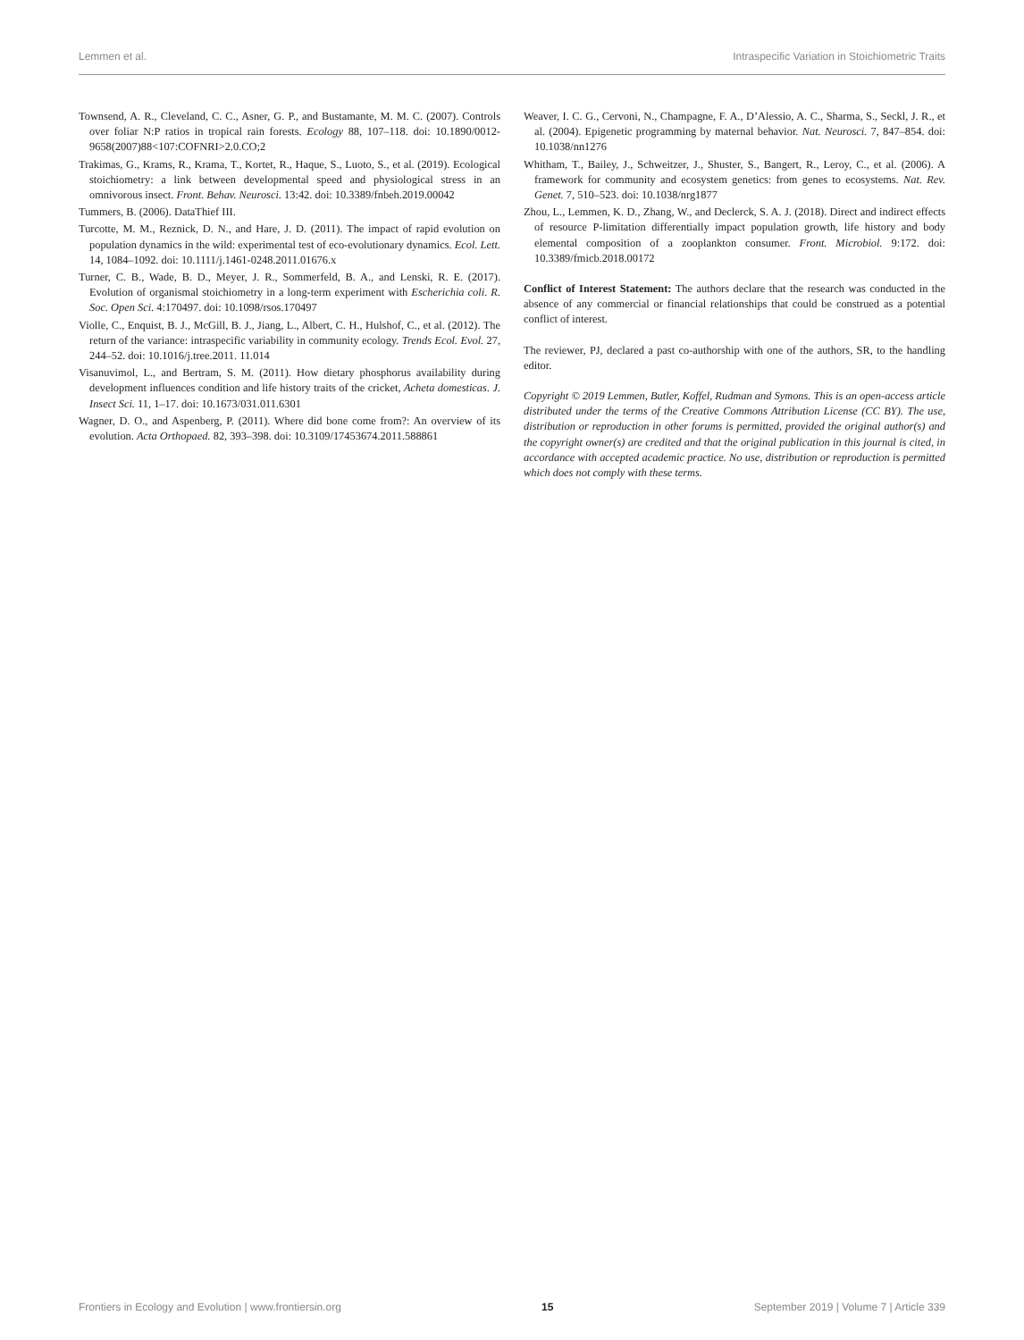Lemmen et al. Intraspecific Variation in Stoichiometric Traits
Townsend, A. R., Cleveland, C. C., Asner, G. P., and Bustamante, M. M. C. (2007). Controls over foliar N:P ratios in tropical rain forests. Ecology 88, 107–118. doi: 10.1890/0012-9658(2007)88<107:COFNRI>2.0.CO;2
Trakimas, G., Krams, R., Krama, T., Kortet, R., Haque, S., Luoto, S., et al. (2019). Ecological stoichiometry: a link between developmental speed and physiological stress in an omnivorous insect. Front. Behav. Neurosci. 13:42. doi: 10.3389/fnbeh.2019.00042
Tummers, B. (2006). DataThief III.
Turcotte, M. M., Reznick, D. N., and Hare, J. D. (2011). The impact of rapid evolution on population dynamics in the wild: experimental test of eco-evolutionary dynamics. Ecol. Lett. 14, 1084–1092. doi: 10.1111/j.1461-0248.2011.01676.x
Turner, C. B., Wade, B. D., Meyer, J. R., Sommerfeld, B. A., and Lenski, R. E. (2017). Evolution of organismal stoichiometry in a long-term experiment with Escherichia coli. R. Soc. Open Sci. 4:170497. doi: 10.1098/rsos.170497
Violle, C., Enquist, B. J., McGill, B. J., Jiang, L., Albert, C. H., Hulshof, C., et al. (2012). The return of the variance: intraspecific variability in community ecology. Trends Ecol. Evol. 27, 244–52. doi: 10.1016/j.tree.2011. 11.014
Visanuvimol, L., and Bertram, S. M. (2011). How dietary phosphorus availability during development influences condition and life history traits of the cricket, Acheta domesticas. J. Insect Sci. 11, 1–17. doi: 10.1673/031.011.6301
Wagner, D. O., and Aspenberg, P. (2011). Where did bone come from?: An overview of its evolution. Acta Orthopaed. 82, 393–398. doi: 10.3109/17453674.2011.588861
Weaver, I. C. G., Cervoni, N., Champagne, F. A., D’Alessio, A. C., Sharma, S., Seckl, J. R., et al. (2004). Epigenetic programming by maternal behavior. Nat. Neurosci. 7, 847–854. doi: 10.1038/nn1276
Whitham, T., Bailey, J., Schweitzer, J., Shuster, S., Bangert, R., Leroy, C., et al. (2006). A framework for community and ecosystem genetics: from genes to ecosystems. Nat. Rev. Genet. 7, 510–523. doi: 10.1038/nrg1877
Zhou, L., Lemmen, K. D., Zhang, W., and Declerck, S. A. J. (2018). Direct and indirect effects of resource P-limitation differentially impact population growth, life history and body elemental composition of a zooplankton consumer. Front. Microbiol. 9:172. doi: 10.3389/fmicb.2018.00172
Conflict of Interest Statement: The authors declare that the research was conducted in the absence of any commercial or financial relationships that could be construed as a potential conflict of interest.
The reviewer, PJ, declared a past co-authorship with one of the authors, SR, to the handling editor.
Copyright © 2019 Lemmen, Butler, Koffel, Rudman and Symons. This is an open-access article distributed under the terms of the Creative Commons Attribution License (CC BY). The use, distribution or reproduction in other forums is permitted, provided the original author(s) and the copyright owner(s) are credited and that the original publication in this journal is cited, in accordance with accepted academic practice. No use, distribution or reproduction is permitted which does not comply with these terms.
Frontiers in Ecology and Evolution | www.frontiersin.org 15 September 2019 | Volume 7 | Article 339